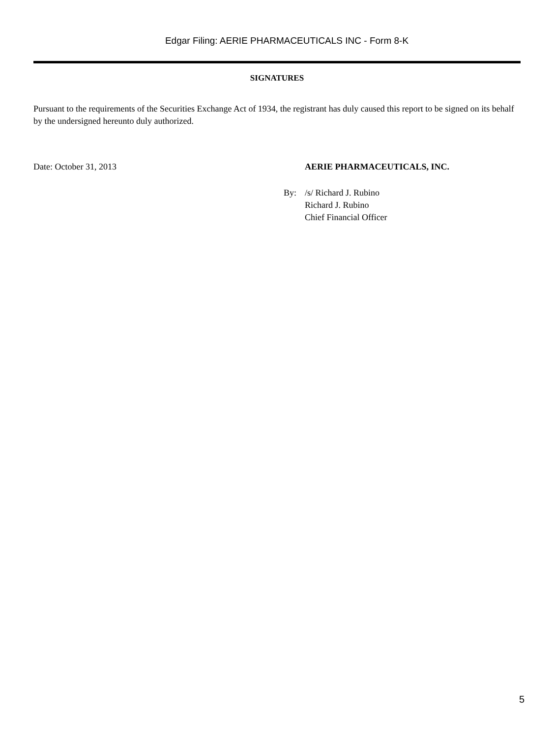Edgar Filing: AERIE PHARMACEUTICALS INC - Form 8-K
SIGNATURES
Pursuant to the requirements of the Securities Exchange Act of 1934, the registrant has duly caused this report to be signed on its behalf by the undersigned hereunto duly authorized.
Date: October 31, 2013 AERIE PHARMACEUTICALS, INC.
By: /s/ Richard J. Rubino
Richard J. Rubino
Chief Financial Officer
5